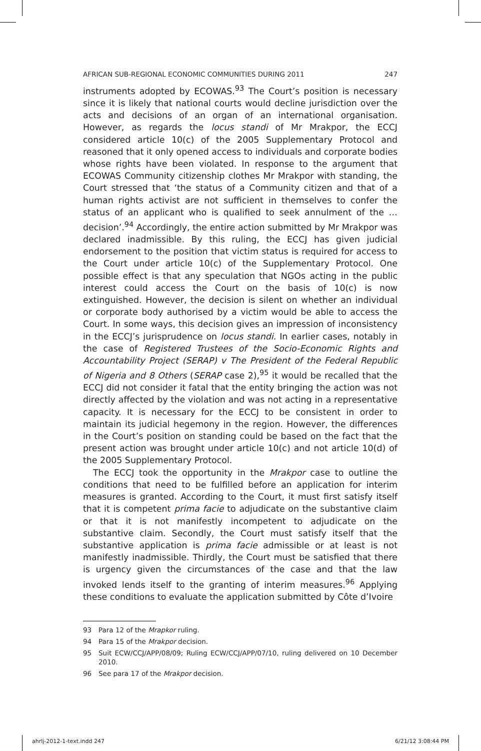AFRICAN SUB-REGIONAL ECONOMIC COMMUNITIES DURING 2011 247
instruments adopted by ECOWAS.<sup>93</sup> The Court’s position is necessary since it is likely that national courts would decline jurisdiction over the acts and decisions of an organ of an international organisation. However, as regards the locus standi of Mr Mrakpor, the ECCJ considered article 10(c) of the 2005 Supplementary Protocol and reasoned that it only opened access to individuals and corporate bodies whose rights have been violated. In response to the argument that ECOWAS Community citizenship clothes Mr Mrakpor with standing, the Court stressed that ‘the status of a Community citizen and that of a human rights activist are not sufficient in themselves to confer the status of an applicant who is qualified to seek annulment of the … decision’.<sup>94</sup> Accordingly, the entire action submitted by Mr Mrakpor was declared inadmissible. By this ruling, the ECCJ has given judicial endorsement to the position that victim status is required for access to the Court under article 10(c) of the Supplementary Protocol. One possible effect is that any speculation that NGOs acting in the public interest could access the Court on the basis of 10(c) is now extinguished. However, the decision is silent on whether an individual or corporate body authorised by a victim would be able to access the Court. In some ways, this decision gives an impression of inconsistency in the ECCJ’s jurisprudence on locus standi. In earlier cases, notably in the case of Registered Trustees of the Socio-Economic Rights and Accountability Project (SERAP) v The President of the Federal Republic of Nigeria and 8 Others (SERAP case 2),<sup>95</sup> it would be recalled that the ECCJ did not consider it fatal that the entity bringing the action was not directly affected by the violation and was not acting in a representative capacity. It is necessary for the ECCJ to be consistent in order to maintain its judicial hegemony in the region. However, the differences in the Court’s position on standing could be based on the fact that the present action was brought under article 10(c) and not article 10(d) of the 2005 Supplementary Protocol.
The ECCJ took the opportunity in the Mrakpor case to outline the conditions that need to be fulfilled before an application for interim measures is granted. According to the Court, it must first satisfy itself that it is competent prima facie to adjudicate on the substantive claim or that it is not manifestly incompetent to adjudicate on the substantive claim. Secondly, the Court must satisfy itself that the substantive application is prima facie admissible or at least is not manifestly inadmissible. Thirdly, the Court must be satisfied that there is urgency given the circumstances of the case and that the law invoked lends itself to the granting of interim measures.<sup>96</sup> Applying these conditions to evaluate the application submitted by Côte d’Ivoire
93 Para 12 of the Mrapkor ruling.
94 Para 15 of the Mrakpor decision.
95 Suit ECW/CCJ/APP/08/09; Ruling ECW/CCJ/APP/07/10, ruling delivered on 10 December 2010.
96 See para 17 of the Mrakpor decision.
ahrlj-2012-1-text.indd 247 6/21/12 3:08:44 PM